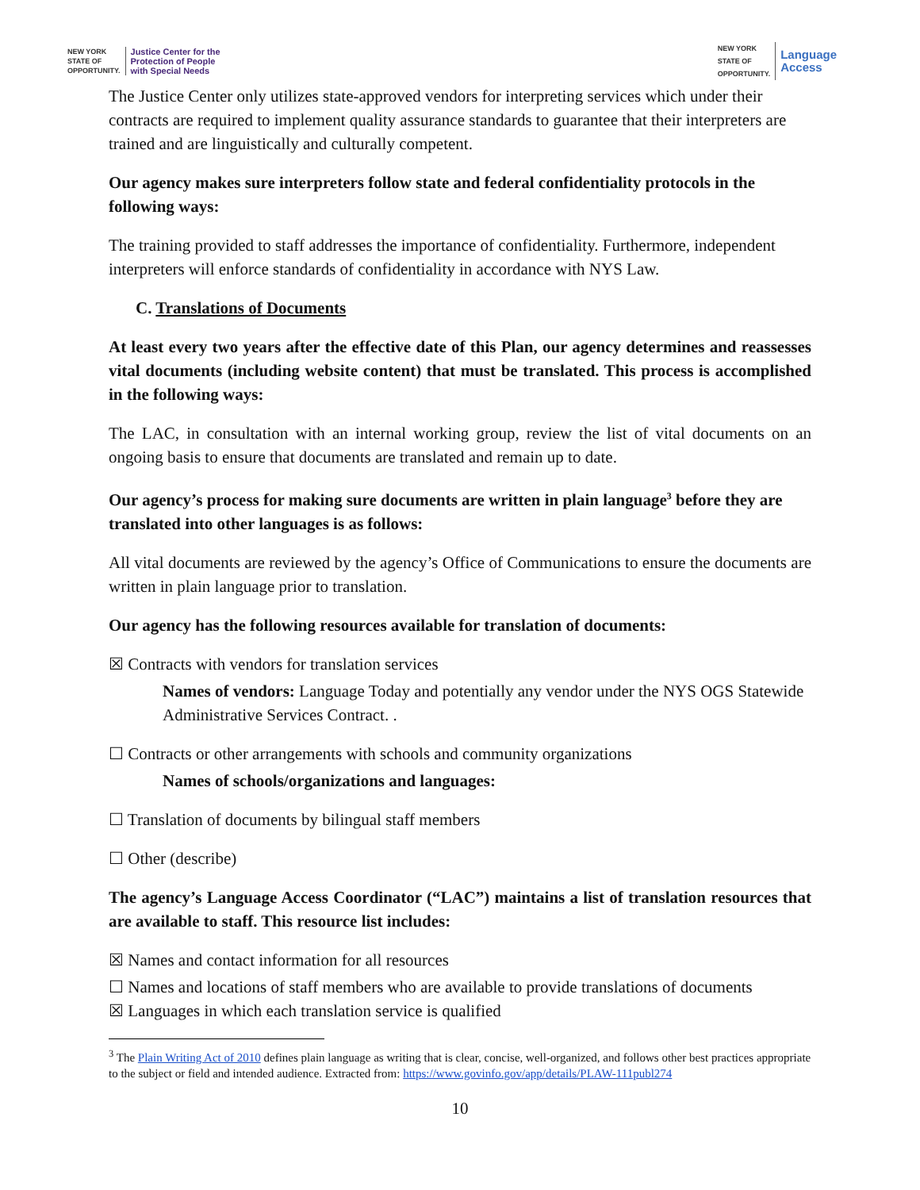NEW YORK
STATE OF
OPPORTUNITY. Justice Center for the
Protection of People
with Special Needs
NEW YORK
STATE OF
OPPORTUNITY. Language
Access
The Justice Center only utilizes state-approved vendors for interpreting services which under their contracts are required to implement quality assurance standards to guarantee that their interpreters are trained and are linguistically and culturally competent.
Our agency makes sure interpreters follow state and federal confidentiality protocols in the following ways:
The training provided to staff addresses the importance of confidentiality. Furthermore, independent interpreters will enforce standards of confidentiality in accordance with NYS Law.
C. Translations of Documents
At least every two years after the effective date of this Plan, our agency determines and reassesses vital documents (including website content) that must be translated. This process is accomplished in the following ways:
The LAC, in consultation with an internal working group, review the list of vital documents on an ongoing basis to ensure that documents are translated and remain up to date.
Our agency’s process for making sure documents are written in plain language<sup>3</sup> before they are translated into other languages is as follows:
All vital documents are reviewed by the agency’s Office of Communications to ensure the documents are written in plain language prior to translation.
Our agency has the following resources available for translation of documents:
☒ Contracts with vendors for translation services
Names of vendors: Language Today and potentially any vendor under the NYS OGS Statewide Administrative Services Contract. .
☐ Contracts or other arrangements with schools and community organizations
Names of schools/organizations and languages:
☐ Translation of documents by bilingual staff members
☐ Other (describe)
The agency’s Language Access Coordinator (“LAC”) maintains a list of translation resources that are available to staff. This resource list includes:
☒ Names and contact information for all resources
☐ Names and locations of staff members who are available to provide translations of documents
☒ Languages in which each translation service is qualified
<sup>3</sup> The Plain Writing Act of 2010 defines plain language as writing that is clear, concise, well-organized, and follows other best practices appropriate to the subject or field and intended audience. Extracted from: https://www.govinfo.gov/app/details/PLAW-111publ274
10